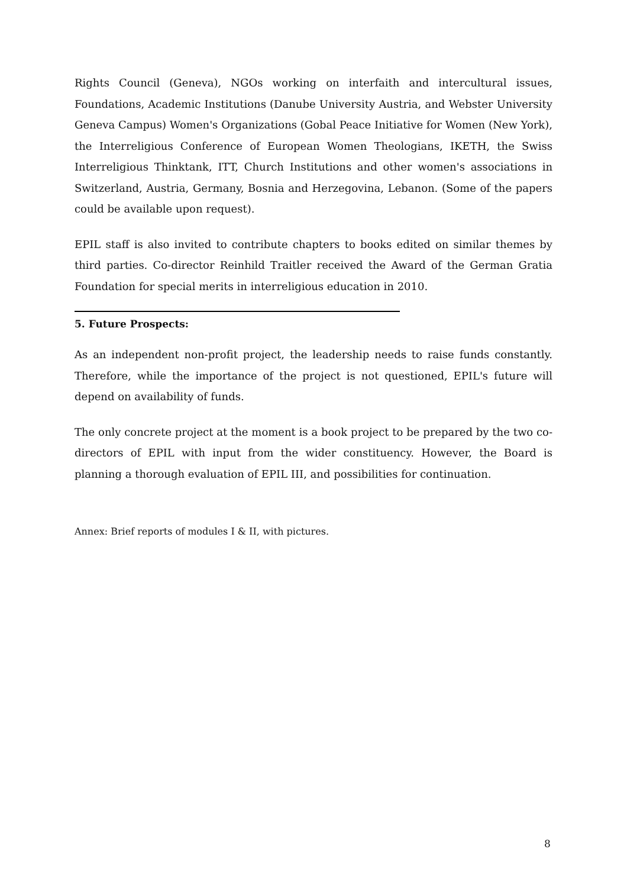Rights Council (Geneva), NGOs working on interfaith and intercultural issues, Foundations, Academic Institutions (Danube University Austria, and Webster University Geneva Campus) Women's Organizations (Gobal Peace Initiative for Women (New York), the Interreligious Conference of European Women Theologians, IKETH, the Swiss Interreligious Thinktank, ITT, Church Institutions and other women's associations in Switzerland, Austria, Germany, Bosnia and Herzegovina, Lebanon. (Some of the papers could be available upon request).
EPIL staff is also invited to contribute chapters to books edited on similar themes by third parties. Co-director Reinhild Traitler received the Award of the German Gratia Foundation for special merits in interreligious education in 2010.
5. Future Prospects:
As an independent non-profit project, the leadership needs to raise funds constantly. Therefore, while the importance of the project is not questioned, EPIL's future will depend on availability of funds.
The only concrete project at the moment is a book project to be prepared by the two co-directors of EPIL with input from the wider constituency. However, the Board is planning a thorough evaluation of EPIL III, and possibilities for continuation.
Annex: Brief reports of modules I & II, with pictures.
8